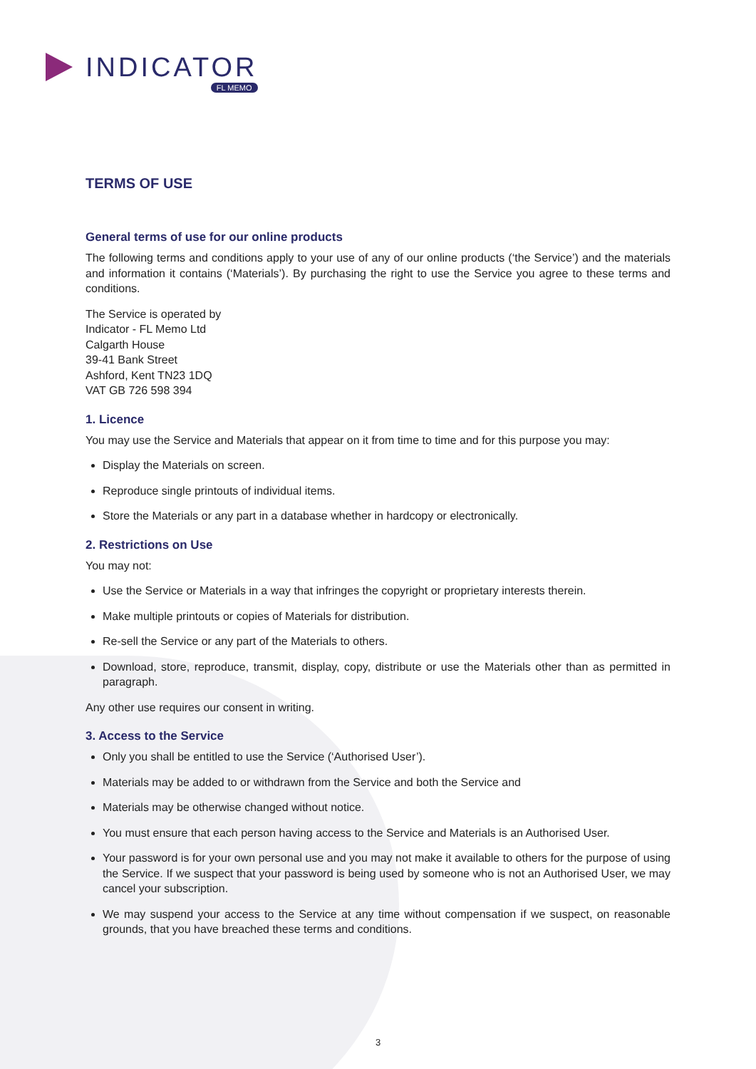INDICATOR
FL MEMO
TERMS OF USE
General terms of use for our online products
The following terms and conditions apply to your use of any of our online products (‘the Service’) and the materials and information it contains (‘Materials’). By purchasing the right to use the Service you agree to these terms and conditions.
The Service is operated by
Indicator - FL Memo Ltd
Calgarth House
39-41 Bank Street
Ashford, Kent TN23 1DQ
VAT GB 726 598 394
1. Licence
You may use the Service and Materials that appear on it from time to time and for this purpose you may:
Display the Materials on screen.
Reproduce single printouts of individual items.
Store the Materials or any part in a database whether in hardcopy or electronically.
2. Restrictions on Use
You may not:
Use the Service or Materials in a way that infringes the copyright or proprietary interests therein.
Make multiple printouts or copies of Materials for distribution.
Re-sell the Service or any part of the Materials to others.
Download, store, reproduce, transmit, display, copy, distribute or use the Materials other than as permitted in paragraph.
Any other use requires our consent in writing.
3. Access to the Service
Only you shall be entitled to use the Service (‘Authorised User’).
Materials may be added to or withdrawn from the Service and both the Service and
Materials may be otherwise changed without notice.
You must ensure that each person having access to the Service and Materials is an Authorised User.
Your password is for your own personal use and you may not make it available to others for the purpose of using the Service. If we suspect that your password is being used by someone who is not an Authorised User, we may cancel your subscription.
We may suspend your access to the Service at any time without compensation if we suspect, on reasonable grounds, that you have breached these terms and conditions.
3